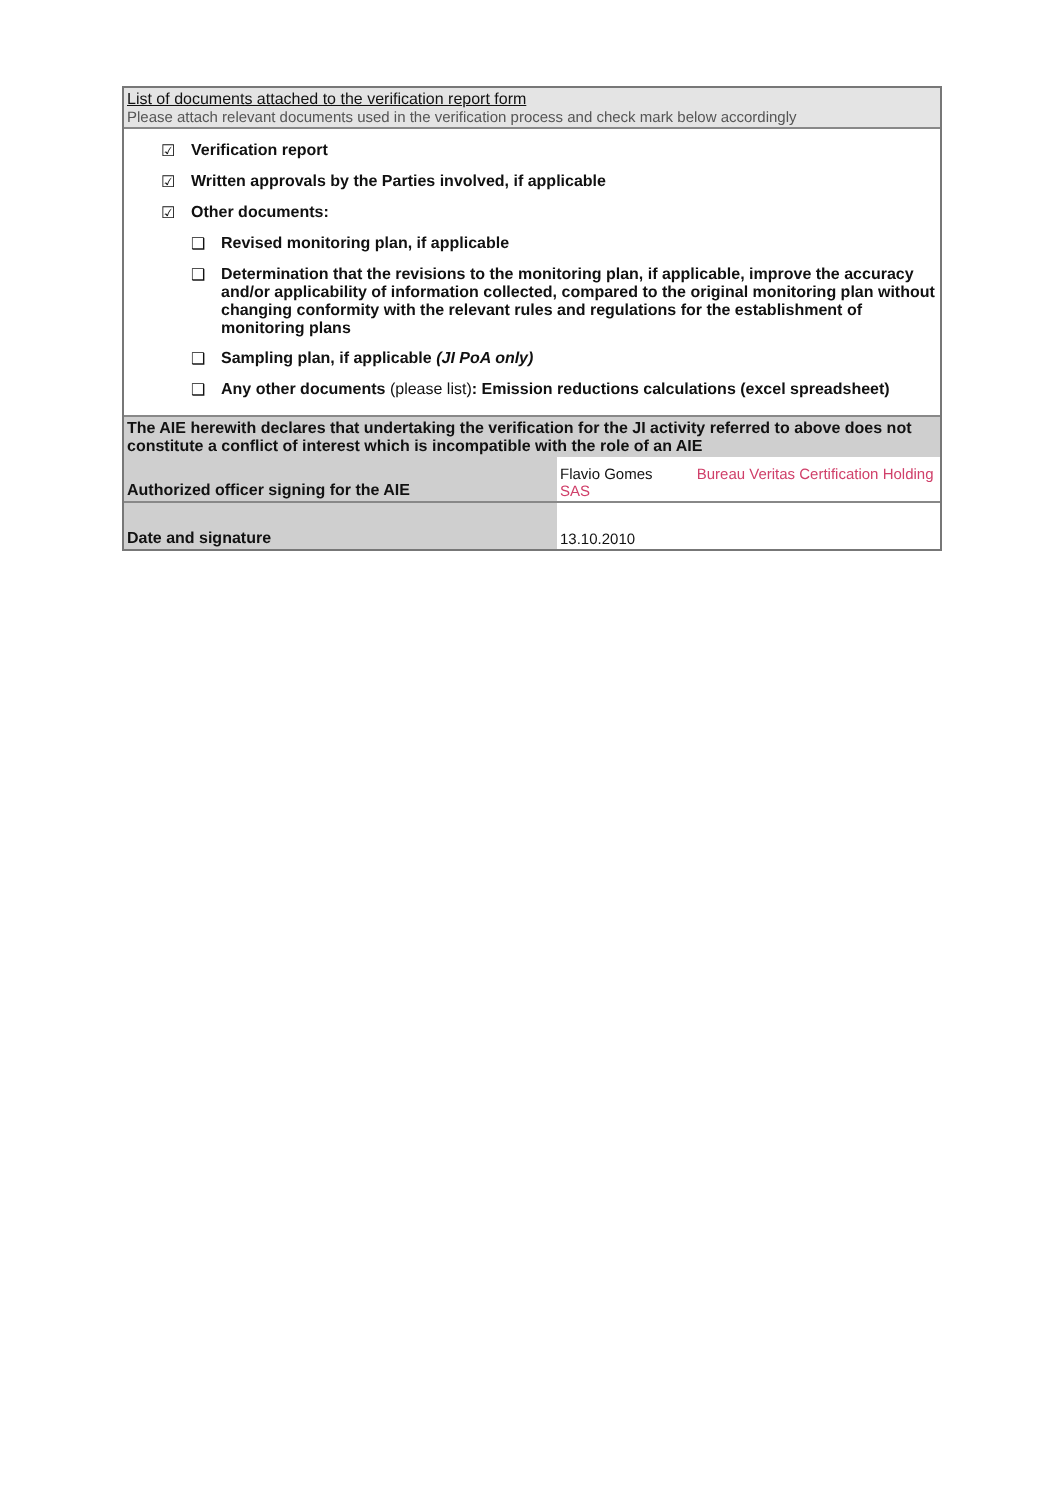| List of documents attached to the verification report form Please attach relevant documents used in the verification process and check mark below accordingly | |
| ☑ Verification report ☑ Written approvals by the Parties involved, if applicable ☑ Other documents: ❑ Revised monitoring plan, if applicable ❑ Determination that the revisions to the monitoring plan, if applicable, improve the accuracy and/or applicability of information collected, compared to the original monitoring plan without changing conformity with the relevant rules and regulations for the establishment of monitoring plans ❑ Sampling plan, if applicable (JI PoA only) ❑ Any other documents (please list) : Emission reductions calculations (excel spreadsheet) | |
| The AIE herewith declares that undertaking the verification for the JI activity referred to above does not constitute a conflict of interest which is incompatible with the role of an AIE | |
| Authorized officer signing for the AIE | Flavio Gomes Bureau Veritas Certification Holding SAS |
| Date and signature | 13.10.2010 |